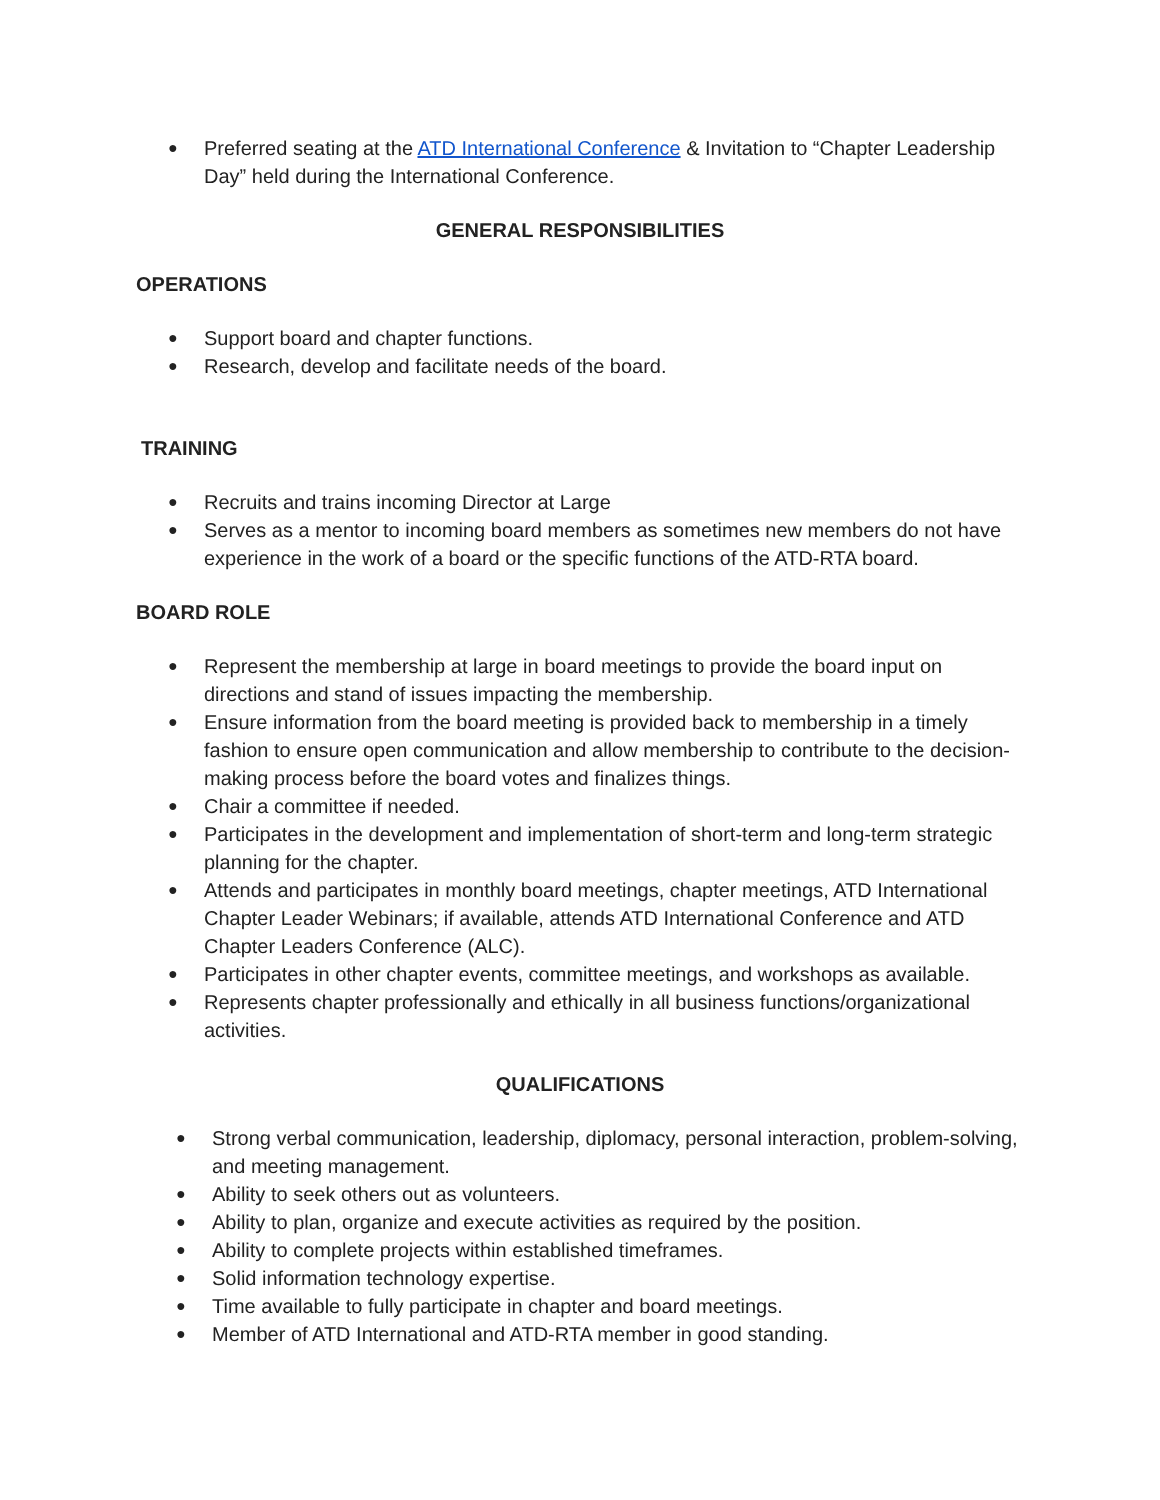● Preferred seating at the ATD International Conference & Invitation to “Chapter Leadership Day” held during the International Conference.
GENERAL RESPONSIBILITIES
OPERATIONS
● Support board and chapter functions.
● Research, develop and facilitate needs of the board.
TRAINING
● Recruits and trains incoming Director at Large
● Serves as a mentor to incoming board members as sometimes new members do not have experience in the work of a board or the specific functions of the ATD-RTA board.
BOARD ROLE
● Represent the membership at large in board meetings to provide the board input on directions and stand of issues impacting the membership.
● Ensure information from the board meeting is provided back to membership in a timely fashion to ensure open communication and allow membership to contribute to the decision-making process before the board votes and finalizes things.
● Chair a committee if needed.
● Participates in the development and implementation of short-term and long-term strategic planning for the chapter.
● Attends and participates in monthly board meetings, chapter meetings, ATD International Chapter Leader Webinars; if available, attends ATD International Conference and ATD Chapter Leaders Conference (ALC).
● Participates in other chapter events, committee meetings, and workshops as available.
● Represents chapter professionally and ethically in all business functions/organizational activities.
QUALIFICATIONS
● Strong verbal communication, leadership, diplomacy, personal interaction, problem-solving, and meeting management.
● Ability to seek others out as volunteers.
● Ability to plan, organize and execute activities as required by the position.
● Ability to complete projects within established timeframes.
● Solid information technology expertise.
● Time available to fully participate in chapter and board meetings.
● Member of ATD International and ATD-RTA member in good standing.